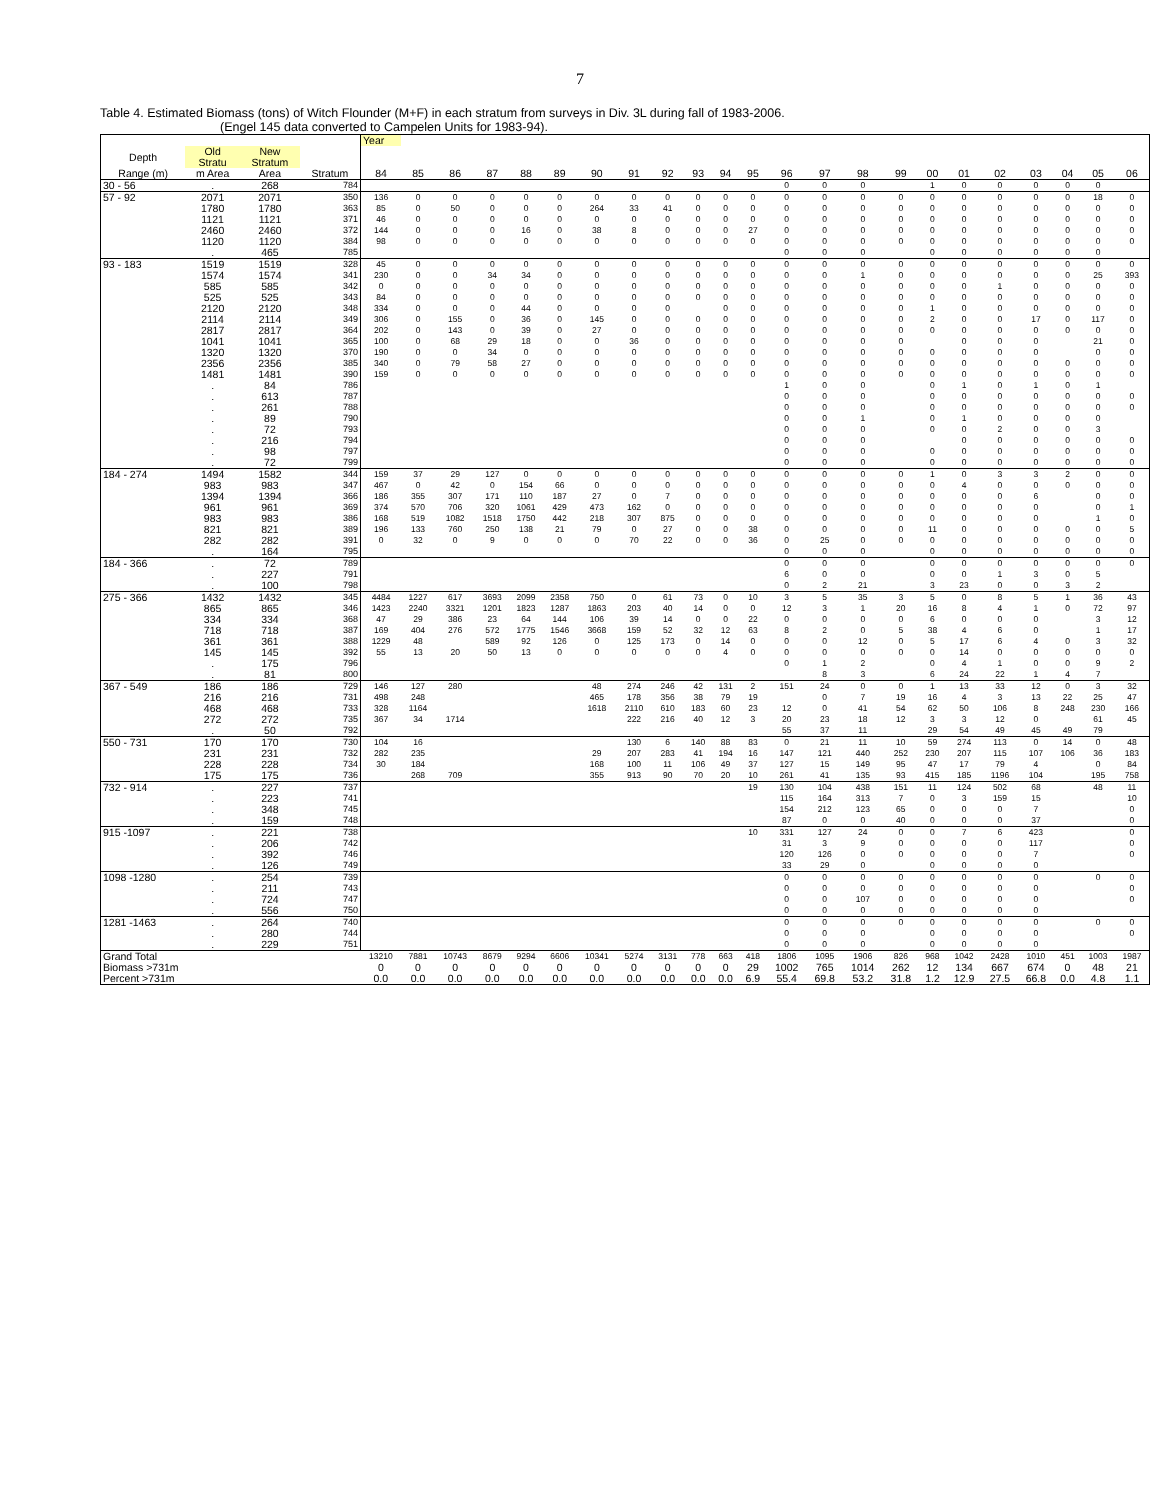7
Table 4. Estimated Biomass (tons) of Witch Flounder (M+F) in each stratum from surveys in Div. 3L during fall of 1983-2006.
(Engel 145 data converted to Campelen Units for 1983-94).
| | | | | Year | | | | | | | | | | | | | | | | | | | | | | |
| --- | --- | --- | --- | --- | --- | --- | --- | --- | --- | --- | --- | --- | --- | --- | --- | --- | --- | --- | --- | --- | --- | --- | --- | --- | --- | --- |
| Depth | Old Stratu | New Stratum | | | | | | | | | | | | | | | | | | | | | | | | |
| Range (m) | m Area | Area | Stratum | 84 | 85 | 86 | 87 | 88 | 89 | 90 | 91 | 92 | 93 | 94 | 95 | 96 | 97 | 98 | 99 | 00 | 01 | 02 | 03 | 04 | 05 | 06 |
| 30 - 56 | . | 268 | 784 | | | | | | | | | | | | | 0 | 0 | 0 | | 1 | 0 | 0 | 0 | 0 | 0 | |
| 57 - 92 | 2071 | 2071 | 350 | 136 | 0 | 0 | 0 | 0 | 0 | 0 | 0 | 0 | 0 | 0 | 0 | 0 | 0 | 0 | 0 | 0 | 0 | 0 | 0 | 0 | 18 | 0 |
| | 1780 | 1780 | 363 | 85 | 0 | 50 | 0 | 0 | 0 | 264 | 33 | 41 | 0 | 0 | 0 | 0 | 0 | 0 | 0 | 0 | 0 | 0 | 0 | 0 | 0 | 0 |
| | 1121 | 1121 | 371 | 46 | 0 | 0 | 0 | 0 | 0 | 0 | 0 | 0 | 0 | 0 | 0 | 0 | 0 | 0 | 0 | 0 | 0 | 0 | 0 | 0 | 0 | 0 |
| | 2460 | 2460 | 372 | 144 | 0 | 0 | 0 | 16 | 0 | 38 | 8 | 0 | 0 | 0 | 27 | 0 | 0 | 0 | 0 | 0 | 0 | 0 | 0 | 0 | 0 | 0 |
| | 1120 | 1120 | 384 | 98 | 0 | 0 | 0 | 0 | 0 | 0 | 0 | 0 | 0 | 0 | 0 | 0 | 0 | 0 | 0 | 0 | 0 | 0 | 0 | 0 | 0 | 0 |
| | . | 465 | 785 | | | | | | | | | | | | | 0 | 0 | 0 | | 0 | 0 | 0 | 0 | 0 | 0 | |
| 93 - 183 | 1519 | 1519 | 328 | 45 | 0 | 0 | 0 | 0 | 0 | 0 | 0 | 0 | 0 | 0 | 0 | 0 | 0 | 0 | 0 | 0 | 0 | 0 | 0 | 0 | 0 | 0 |
| | 1574 | 1574 | 341 | 230 | 0 | 0 | 34 | 34 | 0 | 0 | 0 | 0 | 0 | 0 | 0 | 0 | 0 | 1 | 0 | 0 | 0 | 0 | 0 | 0 | 25 | 393 |
| | 585 | 585 | 342 | 0 | 0 | 0 | 0 | 0 | 0 | 0 | 0 | 0 | 0 | 0 | 0 | 0 | 0 | 0 | 0 | 0 | 0 | 1 | 0 | 0 | 0 | 0 |
| | 525 | 525 | 343 | 84 | 0 | 0 | 0 | 0 | 0 | 0 | 0 | 0 | 0 | 0 | 0 | 0 | 0 | 0 | 0 | 0 | 0 | 0 | 0 | 0 | 0 | 0 |
| | 2120 | 2120 | 348 | 334 | 0 | 0 | 0 | 44 | 0 | 0 | 0 | 0 | | 0 | 0 | 0 | 0 | 0 | 0 | 1 | 0 | 0 | 0 | 0 | 0 | 0 |
| | 2114 | 2114 | 349 | 306 | 0 | 155 | 0 | 36 | 0 | 145 | 0 | 0 | 0 | 0 | 0 | 0 | 0 | 0 | 0 | 2 | 0 | 0 | 17 | 0 | 117 | 0 |
| | 2817 | 2817 | 364 | 202 | 0 | 143 | 0 | 39 | 0 | 27 | 0 | 0 | 0 | 0 | 0 | 0 | 0 | 0 | 0 | 0 | 0 | 0 | 0 | 0 | 0 | 0 |
| | 1041 | 1041 | 365 | 100 | 0 | 68 | 29 | 18 | 0 | 0 | 36 | 0 | 0 | 0 | 0 | 0 | 0 | 0 | 0 | | 0 | 0 | 0 | | 21 | 0 |
| | 1320 | 1320 | 370 | 190 | 0 | 0 | 34 | 0 | 0 | 0 | 0 | 0 | 0 | 0 | 0 | 0 | 0 | 0 | 0 | 0 | 0 | 0 | 0 | | 0 | 0 |
| | 2356 | 2356 | 385 | 340 | 0 | 79 | 58 | 27 | 0 | 0 | 0 | 0 | 0 | 0 | 0 | 0 | 0 | 0 | 0 | 0 | 0 | 0 | 0 | 0 | 0 | 0 |
| | 1481 | 1481 | 390 | 159 | 0 | 0 | 0 | 0 | 0 | 0 | 0 | 0 | 0 | 0 | 0 | 0 | 0 | 0 | 0 | 0 | 0 | 0 | 0 | 0 | 0 | 0 |
| | . | 84 | 786 | | | | | | | | | | | | | 1 | 0 | 0 | | 0 | 1 | 0 | 1 | 0 | 1 | |
| | . | 613 | 787 | | | | | | | | | | | | | 0 | 0 | 0 | | 0 | 0 | 0 | 0 | 0 | 0 | 0 |
| | . | 261 | 788 | | | | | | | | | | | | | 0 | 0 | 0 | | 0 | 0 | 0 | 0 | 0 | 0 | 0 |
| | . | 89 | 790 | | | | | | | | | | | | | 0 | 0 | 1 | | 0 | 1 | 0 | 0 | 0 | 0 | |
| | . | 72 | 793 | | | | | | | | | | | | | 0 | 0 | 0 | | 0 | 0 | 2 | 0 | 0 | 3 | |
| | . | 216 | 794 | | | | | | | | | | | | | 0 | 0 | 0 | | | 0 | 0 | 0 | 0 | 0 | 0 |
| | . | 98 | 797 | | | | | | | | | | | | | 0 | 0 | 0 | | 0 | 0 | 0 | 0 | 0 | 0 | 0 |
| | . | 72 | 799 | | | | | | | | | | | | | 0 | 0 | 0 | | 0 | 0 | 0 | 0 | 0 | 0 | 0 |
| 184 - 274 | 1494 | 1582 | 344 | 159 | 37 | 29 | 127 | 0 | 0 | 0 | 0 | 0 | 0 | 0 | 0 | 0 | 0 | 0 | 0 | 1 | 0 | 3 | 3 | 2 | 0 | 0 |
| | 983 | 983 | 347 | 467 | 0 | 42 | 0 | 154 | 66 | 0 | 0 | 0 | 0 | 0 | 0 | 0 | 0 | 0 | 0 | 0 | 4 | 0 | 0 | 0 | 0 | 0 |
| | 1394 | 1394 | 366 | 186 | 355 | 307 | 171 | 110 | 187 | 27 | 0 | 7 | 0 | 0 | 0 | 0 | 0 | 0 | 0 | 0 | 0 | 0 | 6 | | 0 | 0 |
| | 961 | 961 | 369 | 374 | 570 | 706 | 320 | 1061 | 429 | 473 | 162 | 0 | 0 | 0 | 0 | 0 | 0 | 0 | 0 | 0 | 0 | 0 | 0 | | 0 | 1 |
| | 983 | 983 | 386 | 168 | 519 | 1082 | 1518 | 1750 | 442 | 218 | 307 | 875 | 0 | 0 | 0 | 0 | 0 | 0 | 0 | 0 | 0 | 0 | 0 | | 1 | 0 |
| | 821 | 821 | 389 | 196 | 133 | 760 | 250 | 138 | 21 | 79 | 0 | 27 | 0 | 0 | 38 | 0 | 0 | 0 | 0 | 11 | 0 | 0 | 0 | 0 | 0 | 5 |
| | 282 | 282 | 391 | 0 | 32 | 0 | 9 | 0 | 0 | 0 | 70 | 22 | 0 | 0 | 36 | 0 | 25 | 0 | 0 | 0 | 0 | 0 | 0 | 0 | 0 | 0 |
| | . | 164 | 795 | | | | | | | | | | | | | 0 | 0 | 0 | | 0 | 0 | 0 | 0 | 0 | 0 | 0 |
| 184 - 366 | . | 72 | 789 | | | | | | | | | | | | | 0 | 0 | 0 | | 0 | 0 | 0 | 0 | 0 | 0 | 0 |
| | . | 227 | 791 | | | | | | | | | | | | | 6 | 0 | 0 | | 0 | 0 | 1 | 3 | 0 | 5 | |
| | . | 100 | 798 | | | | | | | | | | | | | 0 | 2 | 21 | | 3 | 23 | 0 | 0 | 3 | 2 | |
| 275 - 366 | 1432 | 1432 | 345 | 4484 | 1227 | 617 | 3693 | 2099 | 2358 | 750 | 0 | 61 | 73 | 0 | 10 | 3 | 5 | 35 | 3 | 5 | 0 | 8 | 5 | 1 | 36 | 43 |
| | 865 | 865 | 346 | 1423 | 2240 | 3321 | 1201 | 1823 | 1287 | 1863 | 203 | 40 | 14 | 0 | 0 | 12 | 3 | 1 | 20 | 16 | 8 | 4 | 1 | 0 | 72 | 97 |
| | 334 | 334 | 368 | 47 | 29 | 386 | 23 | 64 | 144 | 106 | 39 | 14 | 0 | 0 | 22 | 0 | 0 | 0 | 0 | 6 | 0 | 0 | 0 | | 3 | 12 |
| | 718 | 718 | 387 | 169 | 404 | 276 | 572 | 1775 | 1546 | 3668 | 159 | 52 | 32 | 12 | 63 | 8 | 2 | 0 | 5 | 38 | 4 | 6 | 0 | | 1 | 17 |
| | 361 | 361 | 388 | 1229 | 48 | | 589 | 92 | 126 | 0 | 125 | 173 | 0 | 14 | 0 | 0 | 0 | 12 | 0 | 5 | 17 | 6 | 4 | 0 | 3 | 32 |
| | 145 | 145 | 392 | 55 | 13 | 20 | 50 | 13 | 0 | 0 | 0 | 0 | 0 | 4 | 0 | 0 | 0 | 0 | 0 | 0 | 14 | 0 | 0 | 0 | 0 | 0 |
| | . | 175 | 796 | | | | | | | | | | | | | 0 | 1 | 2 | | 0 | 4 | 1 | 0 | 0 | 9 | 2 |
| | . | 81 | 800 | | | | | | | | | | | | | | 8 | 3 | | 6 | 24 | 22 | 1 | 4 | 7 | |
| 367 - 549 | 186 | 186 | 729 | 146 | 127 | 280 | | | | 48 | 274 | 246 | 42 | 131 | 2 | 151 | 24 | 0 | 0 | 1 | 13 | 33 | 12 | 0 | 3 | 32 |
| | 216 | 216 | 731 | 498 | 248 | | | | | 465 | 178 | 356 | 38 | 79 | 19 | | 0 | 7 | 19 | 16 | 4 | 3 | 13 | 22 | 25 | 47 |
| | 468 | 468 | 733 | 328 | 1164 | | | | | 1618 | 2110 | 610 | 183 | 60 | 23 | 12 | 0 | 41 | 54 | 62 | 50 | 106 | 8 | 248 | 230 | 166 |
| | 272 | 272 | 735 | 367 | 34 | 1714 | | | | | 222 | 216 | 40 | 12 | 3 | 20 | 23 | 18 | 12 | 3 | 3 | 12 | 0 | | 61 | 45 |
| | . | 50 | 792 | | | | | | | | | | | | | 55 | 37 | 11 | | 29 | 54 | 49 | 45 | 49 | 79 | |
| 550 - 731 | 170 | 170 | 730 | 104 | 16 | | | | | | 130 | 6 | 140 | 88 | 83 | 0 | 21 | 11 | 10 | 59 | 274 | 113 | 0 | 14 | 0 | 48 |
| | 231 | 231 | 732 | 282 | 235 | | | | | 29 | 207 | 283 | 41 | 194 | 16 | 147 | 121 | 440 | 252 | 230 | 207 | 115 | 107 | 106 | 36 | 183 |
| | 228 | 228 | 734 | 30 | 184 | | | | | 168 | 100 | 11 | 106 | 49 | 37 | 127 | 15 | 149 | 95 | 47 | 17 | 79 | 4 | | 0 | 84 |
| | 175 | 175 | 736 | | 268 | 709 | | | | 355 | 913 | 90 | 70 | 20 | 10 | 261 | 41 | 135 | 93 | 415 | 185 | 1196 | 104 | | 195 | 758 |
| 732 - 914 | . | 227 | 737 | | | | | | | | | | | | 19 | 130 | 104 | 438 | 151 | 11 | 124 | 502 | 68 | | 48 | 11 |
| | . | 223 | 741 | | | | | | | | | | | | | 115 | 164 | 313 | 7 | 0 | 3 | 159 | 15 | | | 10 |
| | . | 348 | 745 | | | | | | | | | | | | | 154 | 212 | 123 | 65 | 0 | 0 | 0 | 7 | | | 0 |
| | . | 159 | 748 | | | | | | | | | | | | | 87 | 0 | 0 | 40 | 0 | 0 | 0 | 37 | | | 0 |
| 915 -1097 | . | 221 | 738 | | | | | | | | | | | | 10 | 331 | 127 | 24 | 0 | 0 | 7 | 6 | 423 | | | 0 |
| | . | 206 | 742 | | | | | | | | | | | | | 31 | 3 | 9 | 0 | 0 | 0 | 0 | 117 | | | 0 |
| | . | 392 | 746 | | | | | | | | | | | | | 120 | 126 | 0 | 0 | 0 | 0 | 0 | 7 | | | 0 |
| | . | 126 | 749 | | | | | | | | | | | | | 33 | 29 | 0 | | 0 | 0 | 0 | 0 | | | |
| 1098 -1280 | . | 254 | 739 | | | | | | | | | | | | | 0 | 0 | 0 | 0 | 0 | 0 | 0 | 0 | | 0 | 0 |
| | . | 211 | 743 | | | | | | | | | | | | | 0 | 0 | 0 | 0 | 0 | 0 | 0 | 0 | | | 0 |
| | . | 724 | 747 | | | | | | | | | | | | | 0 | 0 | 107 | 0 | 0 | 0 | 0 | 0 | | | 0 |
| | . | 556 | 750 | | | | | | | | | | | | | 0 | 0 | 0 | 0 | 0 | 0 | 0 | 0 | | | |
| 1281 -1463 | . | 264 | 740 | | | | | | | | | | | | | 0 | 0 | 0 | 0 | 0 | 0 | 0 | 0 | | 0 | 0 |
| | . | 280 | 744 | | | | | | | | | | | | | 0 | 0 | 0 | | 0 | 0 | 0 | 0 | | | 0 |
| | . | 229 | 751 | | | | | | | | | | | | | 0 | 0 | 0 | | 0 | 0 | 0 | 0 | | | |
| Grand Total | | | | 13210 | 7881 | 10743 | 8679 | 9294 | 6606 | 10341 | 5274 | 3131 | 778 | 663 | 418 | 1806 | 1095 | 1906 | 826 | 968 | 1042 | 2428 | 1010 | 451 | 1003 | 1987 |
| Biomass >731m | | | | 0 | 0 | 0 | 0 | 0 | 0 | 0 | 0 | 0 | 0 | 0 | 29 | 1002 | 765 | 1014 | 262 | 12 | 134 | 667 | 674 | 0 | 48 | 21 |
| Percent >731m | | | | 0.0 | 0.0 | 0.0 | 0.0 | 0.0 | 0.0 | 0.0 | 0.0 | 0.0 | 0.0 | 0.0 | 6.9 | 55.4 | 69.8 | 53.2 | 31.8 | 1.2 | 12.9 | 27.5 | 66.8 | 0.0 | 4.8 | 1.1 |